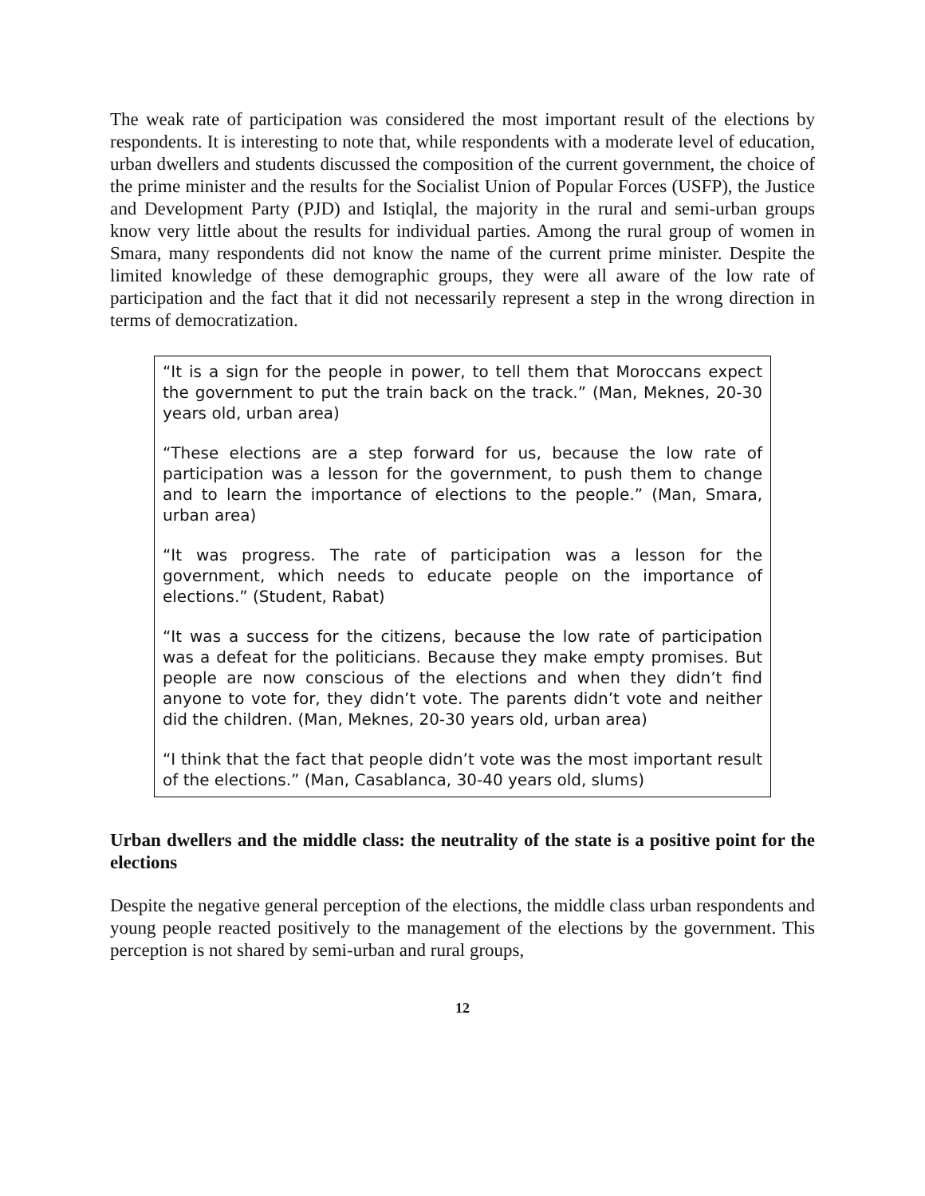The weak rate of participation was considered the most important result of the elections by respondents. It is interesting to note that, while respondents with a moderate level of education, urban dwellers and students discussed the composition of the current government, the choice of the prime minister and the results for the Socialist Union of Popular Forces (USFP), the Justice and Development Party (PJD) and Istiqlal, the majority in the rural and semi-urban groups know very little about the results for individual parties. Among the rural group of women in Smara, many respondents did not know the name of the current prime minister. Despite the limited knowledge of these demographic groups, they were all aware of the low rate of participation and the fact that it did not necessarily represent a step in the wrong direction in terms of democratization.
“It is a sign for the people in power, to tell them that Moroccans expect the government to put the train back on the track.” (Man, Meknes, 20-30 years old, urban area)
“These elections are a step forward for us, because the low rate of participation was a lesson for the government, to push them to change and to learn the importance of elections to the people.” (Man, Smara, urban area)
“It was progress. The rate of participation was a lesson for the government, which needs to educate people on the importance of elections.” (Student, Rabat)
“It was a success for the citizens, because the low rate of participation was a defeat for the politicians. Because they make empty promises. But people are now conscious of the elections and when they didn’t find anyone to vote for, they didn’t vote. The parents didn’t vote and neither did the children. (Man, Meknes, 20-30 years old, urban area)
“I think that the fact that people didn’t vote was the most important result of the elections.” (Man, Casablanca, 30-40 years old, slums)
Urban dwellers and the middle class: the neutrality of the state is a positive point for the elections
Despite the negative general perception of the elections, the middle class urban respondents and young people reacted positively to the management of the elections by the government. This perception is not shared by semi-urban and rural groups,
12